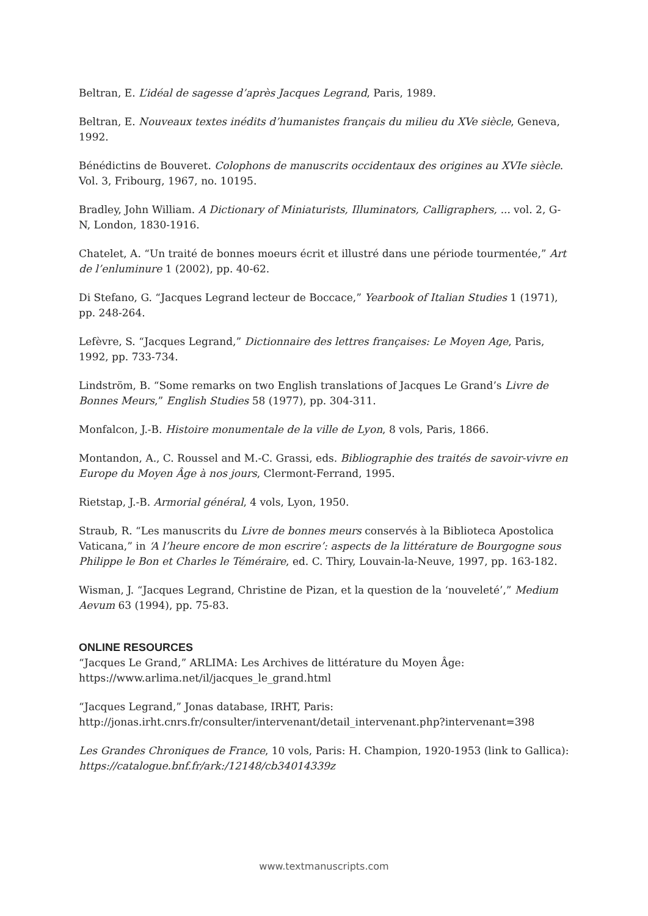Beltran, E. L’idéal de sagesse d’après Jacques Legrand, Paris, 1989.
Beltran, E. Nouveaux textes inédits d’humanistes français du milieu du XVe siècle, Geneva, 1992.
Bénédictins de Bouveret. Colophons de manuscrits occidentaux des origines au XVIe siècle. Vol. 3, Fribourg, 1967, no. 10195.
Bradley, John William. A Dictionary of Miniaturists, Illuminators, Calligraphers, ... vol. 2, G-N, London, 1830-1916.
Chatelet, A. “Un traité de bonnes moeurs écrit et illustré dans une période tourmentée,” Art de l’enluminure 1 (2002), pp. 40-62.
Di Stefano, G. “Jacques Legrand lecteur de Boccace,” Yearbook of Italian Studies 1 (1971), pp. 248-264.
Lefèvre, S. “Jacques Legrand,” Dictionnaire des lettres françaises: Le Moyen Age, Paris, 1992, pp. 733-734.
Lindström, B. “Some remarks on two English translations of Jacques Le Grand’s Livre de Bonnes Meurs,” English Studies 58 (1977), pp. 304-311.
Monfalcon, J.-B. Histoire monumentale de la ville de Lyon, 8 vols, Paris, 1866.
Montandon, A., C. Roussel and M.-C. Grassi, eds. Bibliographie des traités de savoir-vivre en Europe du Moyen Âge à nos jours, Clermont-Ferrand, 1995.
Rietstap, J.-B. Armorial général, 4 vols, Lyon, 1950.
Straub, R. “Les manuscrits du Livre de bonnes meurs conservés à la Biblioteca Apostolica Vaticana,” in ‘A l’heure encore de mon escrire’: aspects de la littérature de Bourgogne sous Philippe le Bon et Charles le Téméraire, ed. C. Thiry, Louvain-la-Neuve, 1997, pp. 163-182.
Wisman, J. “Jacques Legrand, Christine de Pizan, et la question de la ‘nouveleté’,” Medium Aevum 63 (1994), pp. 75-83.
ONLINE RESOURCES
“Jacques Le Grand,” ARLIMA: Les Archives de littérature du Moyen Âge: https://www.arlima.net/il/jacques_le_grand.html
“Jacques Legrand,” Jonas database, IRHT, Paris:
http://jonas.irht.cnrs.fr/consulter/intervenant/detail_intervenant.php?intervenant=398
Les Grandes Chroniques de France, 10 vols, Paris: H. Champion, 1920-1953 (link to Gallica): https://catalogue.bnf.fr/ark:/12148/cb34014339z
www.textmanuscripts.com